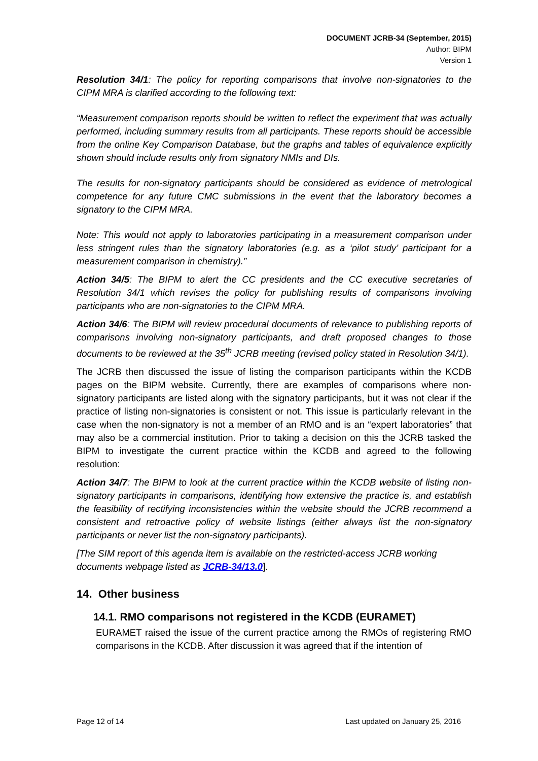DOCUMENT JCRB-34 (September, 2015)
Author: BIPM
Version 1
Resolution 34/1: The policy for reporting comparisons that involve non-signatories to the CIPM MRA is clarified according to the following text:
“Measurement comparison reports should be written to reflect the experiment that was actually performed, including summary results from all participants. These reports should be accessible from the online Key Comparison Database, but the graphs and tables of equivalence explicitly shown should include results only from signatory NMIs and DIs.
The results for non-signatory participants should be considered as evidence of metrological competence for any future CMC submissions in the event that the laboratory becomes a signatory to the CIPM MRA.
Note: This would not apply to laboratories participating in a measurement comparison under less stringent rules than the signatory laboratories (e.g. as a ‘pilot study’ participant for a measurement comparison in chemistry).”
Action 34/5: The BIPM to alert the CC presidents and the CC executive secretaries of Resolution 34/1 which revises the policy for publishing results of comparisons involving participants who are non-signatories to the CIPM MRA.
Action 34/6: The BIPM will review procedural documents of relevance to publishing reports of comparisons involving non-signatory participants, and draft proposed changes to those documents to be reviewed at the 35<sup>th</sup> JCRB meeting (revised policy stated in Resolution 34/1).
The JCRB then discussed the issue of listing the comparison participants within the KCDB pages on the BIPM website. Currently, there are examples of comparisons where non-signatory participants are listed along with the signatory participants, but it was not clear if the practice of listing non-signatories is consistent or not. This issue is particularly relevant in the case when the non-signatory is not a member of an RMO and is an “expert laboratories” that may also be a commercial institution. Prior to taking a decision on this the JCRB tasked the BIPM to investigate the current practice within the KCDB and agreed to the following resolution:
Action 34/7: The BIPM to look at the current practice within the KCDB website of listing non-signatory participants in comparisons, identifying how extensive the practice is, and establish the feasibility of rectifying inconsistencies within the website should the JCRB recommend a consistent and retroactive policy of website listings (either always list the non-signatory participants or never list the non-signatory participants).
[The SIM report of this agenda item is available on the restricted-access JCRB working documents webpage listed as JCRB-34/13.0].
14. Other business
14.1. RMO comparisons not registered in the KCDB (EURAMET)
EURAMET raised the issue of the current practice among the RMOs of registering RMO comparisons in the KCDB. After discussion it was agreed that if the intention of
Page 12 of 14 Last updated on January 25, 2016